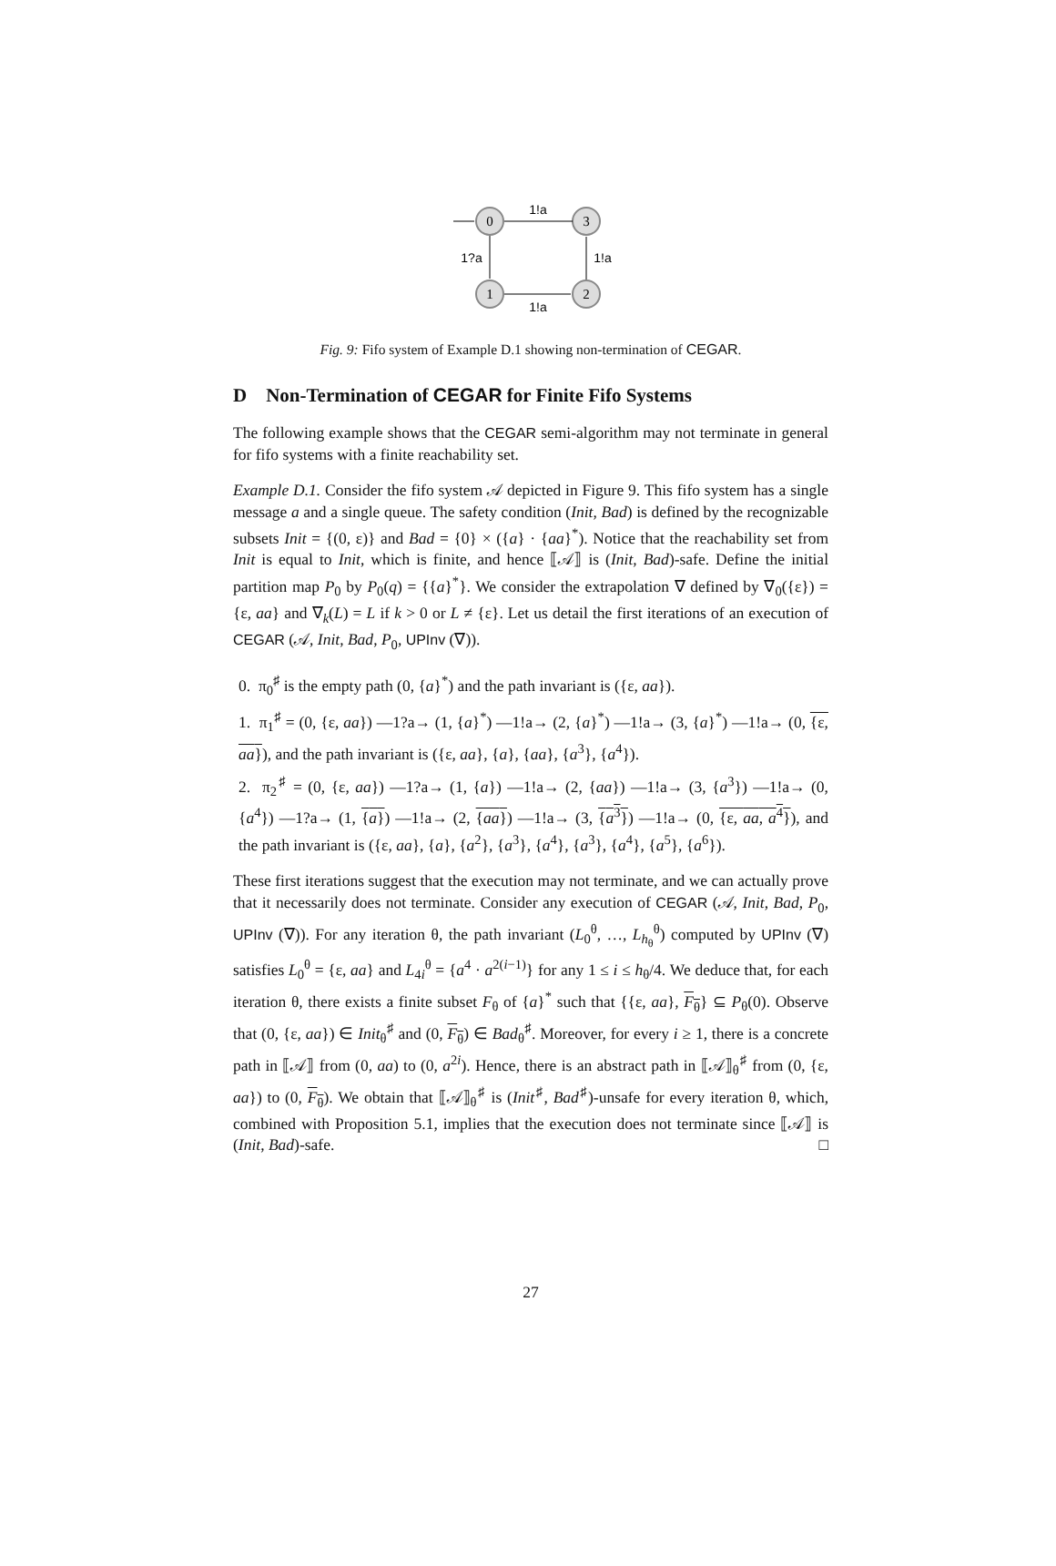0
3
1
2
1!a
1?a
1!a
1!a
Fig. 9: Fifo system of Example D.1 showing non-termination of CEGAR.
D Non-Termination of CEGAR for Finite Fifo Systems
The following example shows that the CEGAR semi-algorithm may not terminate in general for fifo systems with a finite reachability set.
Example D.1. Consider the fifo system 𝒜 depicted in Figure 9. This fifo system has a single message a and a single queue. The safety condition (Init, Bad) is defined by the recognizable subsets Init = {(0, ε)} and Bad = {0} × ({a} · {aa}<sup>*</sup>). Notice that the reachability set from Init is equal to Init, which is finite, and hence ⟦𝒜⟧ is (Init, Bad)-safe. Define the initial partition map P<sub>0</sub> by P<sub>0</sub>(q) = {{a}<sup>*</sup>}. We consider the extrapolation ∇ defined by ∇<sub>0</sub>({ε}) = {ε, aa} and ∇<sub>k</sub>(L) = L if k > 0 or L ≠ {ε}. Let us detail the first iterations of an execution of CEGAR (𝒜, Init, Bad, P<sub>0</sub>, UPInv (∇)).
0. π<sub>0</sub><sup>♯</sup> is the empty path (0, {a}<sup>*</sup>) and the path invariant is ({ε, aa}).
1. π<sub>1</sub><sup>♯</sup> = (0, {ε, aa}) —1?a→ (1, {a}<sup>*</sup>) —1!a→ (2, {a}<sup>*</sup>) —1!a→ (3, {a}<sup>*</sup>) —1!a→ (0, {ε, aa}), and the path invariant is ({ε, aa}, {a}, {aa}, {a<sup>3</sup>}, {a<sup>4</sup>}).
2. π<sub>2</sub><sup>♯</sup> = (0, {ε, aa}) —1?a→ (1, {a}) —1!a→ (2, {aa}) —1!a→ (3, {a<sup>3</sup>}) —1!a→ (0, {a<sup>4</sup>}) —1?a→ (1, {a}) —1!a→ (2, {aa}) —1!a→ (3, {a<sup>3</sup>}) —1!a→ (0, {ε, aa, a<sup>4</sup>}), and the path invariant is ({ε, aa}, {a}, {a<sup>2</sup>}, {a<sup>3</sup>}, {a<sup>4</sup>}, {a<sup>3</sup>}, {a<sup>4</sup>}, {a<sup>5</sup>}, {a<sup>6</sup>}).
These first iterations suggest that the execution may not terminate, and we can actually prove that it necessarily does not terminate. Consider any execution of CEGAR (𝒜, Init, Bad, P<sub>0</sub>, UPInv (∇)). For any iteration θ, the path invariant (L<sub>0</sub><sup>θ</sup>, …, L<sub>h<sub>θ</sub></sub><sup>θ</sup>) computed by UPInv (∇) satisfies L<sub>0</sub><sup>θ</sup> = {ε, aa} and L<sub>4i</sub><sup>θ</sup> = {a<sup>4</sup> · a<sup>2(i−1)</sup>} for any 1 ≤ i ≤ h<sub>θ</sub>/4. We deduce that, for each iteration θ, there exists a finite subset F<sub>θ</sub> of {a}<sup>*</sup> such that {{ε, aa}, F<sub>θ</sub>} ⊆ P<sub>θ</sub>(0). Observe that (0, {ε, aa}) ∈ Init<sub>θ</sub><sup>♯</sup> and (0, F<sub>θ</sub>) ∈ Bad<sub>θ</sub><sup>♯</sup>. Moreover, for every i ≥ 1, there is a concrete path in ⟦𝒜⟧ from (0, aa) to (0, a<sup>2i</sup>). Hence, there is an abstract path in ⟦𝒜⟧<sub>θ</sub><sup>♯</sup> from (0, {ε, aa}) to (0, F<sub>θ</sub>). We obtain that ⟦𝒜⟧<sub>θ</sub><sup>♯</sup> is (Init<sup>♯</sup>, Bad<sup>♯</sup>)-unsafe for every iteration θ, which, combined with Proposition 5.1, implies that the execution does not terminate since ⟦𝒜⟧ is (Init, Bad)-safe. □
27